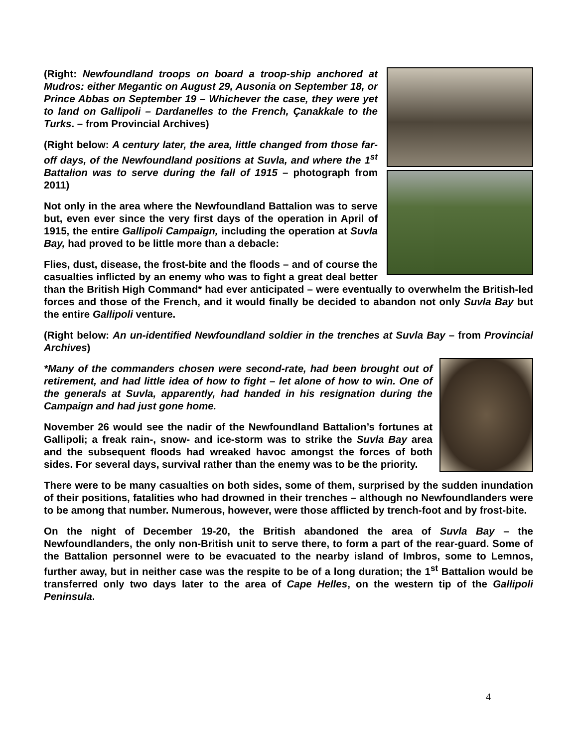(Right: Newfoundland troops on board a troop-ship anchored at Mudros: either Megantic on August 29, Ausonia on September 18, or Prince Abbas on September 19 – Whichever the case, they were yet to land on Gallipoli – Dardanelles to the French, Çanakkale to the Turks. – from Provincial Archives)
(Right below: A century later, the area, little changed from those far-off days, of the Newfoundland positions at Suvla, and where the 1<sup>st</sup> Battalion was to serve during the fall of 1915 – photograph from 2011)
Not only in the area where the Newfoundland Battalion was to serve but, even ever since the very first days of the operation in April of 1915, the entire Gallipoli Campaign, including the operation at Suvla Bay, had proved to be little more than a debacle:
Flies, dust, disease, the frost-bite and the floods – and of course the casualties inflicted by an enemy who was to fight a great deal better than the British High Command* had ever anticipated – were eventually to overwhelm the British-led forces and those of the French, and it would finally be decided to abandon not only Suvla Bay but the entire Gallipoli venture.
(Right below: An un-identified Newfoundland soldier in the trenches at Suvla Bay – from Provincial Archives)
*Many of the commanders chosen were second-rate, had been brought out of retirement, and had little idea of how to fight – let alone of how to win. One of the generals at Suvla, apparently, had handed in his resignation during the Campaign and had just gone home.
November 26 would see the nadir of the Newfoundland Battalion’s fortunes at Gallipoli; a freak rain-, snow- and ice-storm was to strike the Suvla Bay area and the subsequent floods had wreaked havoc amongst the forces of both sides. For several days, survival rather than the enemy was to be the priority.
There were to be many casualties on both sides, some of them, surprised by the sudden inundation of their positions, fatalities who had drowned in their trenches – although no Newfoundlanders were to be among that number. Numerous, however, were those afflicted by trench-foot and by frost-bite.
On the night of December 19-20, the British abandoned the area of Suvla Bay – the Newfoundlanders, the only non-British unit to serve there, to form a part of the rear-guard. Some of the Battalion personnel were to be evacuated to the nearby island of Imbros, some to Lemnos, further away, but in neither case was the respite to be of a long duration; the 1<sup>st</sup> Battalion would be transferred only two days later to the area of Cape Helles, on the western tip of the Gallipoli Peninsula.
4